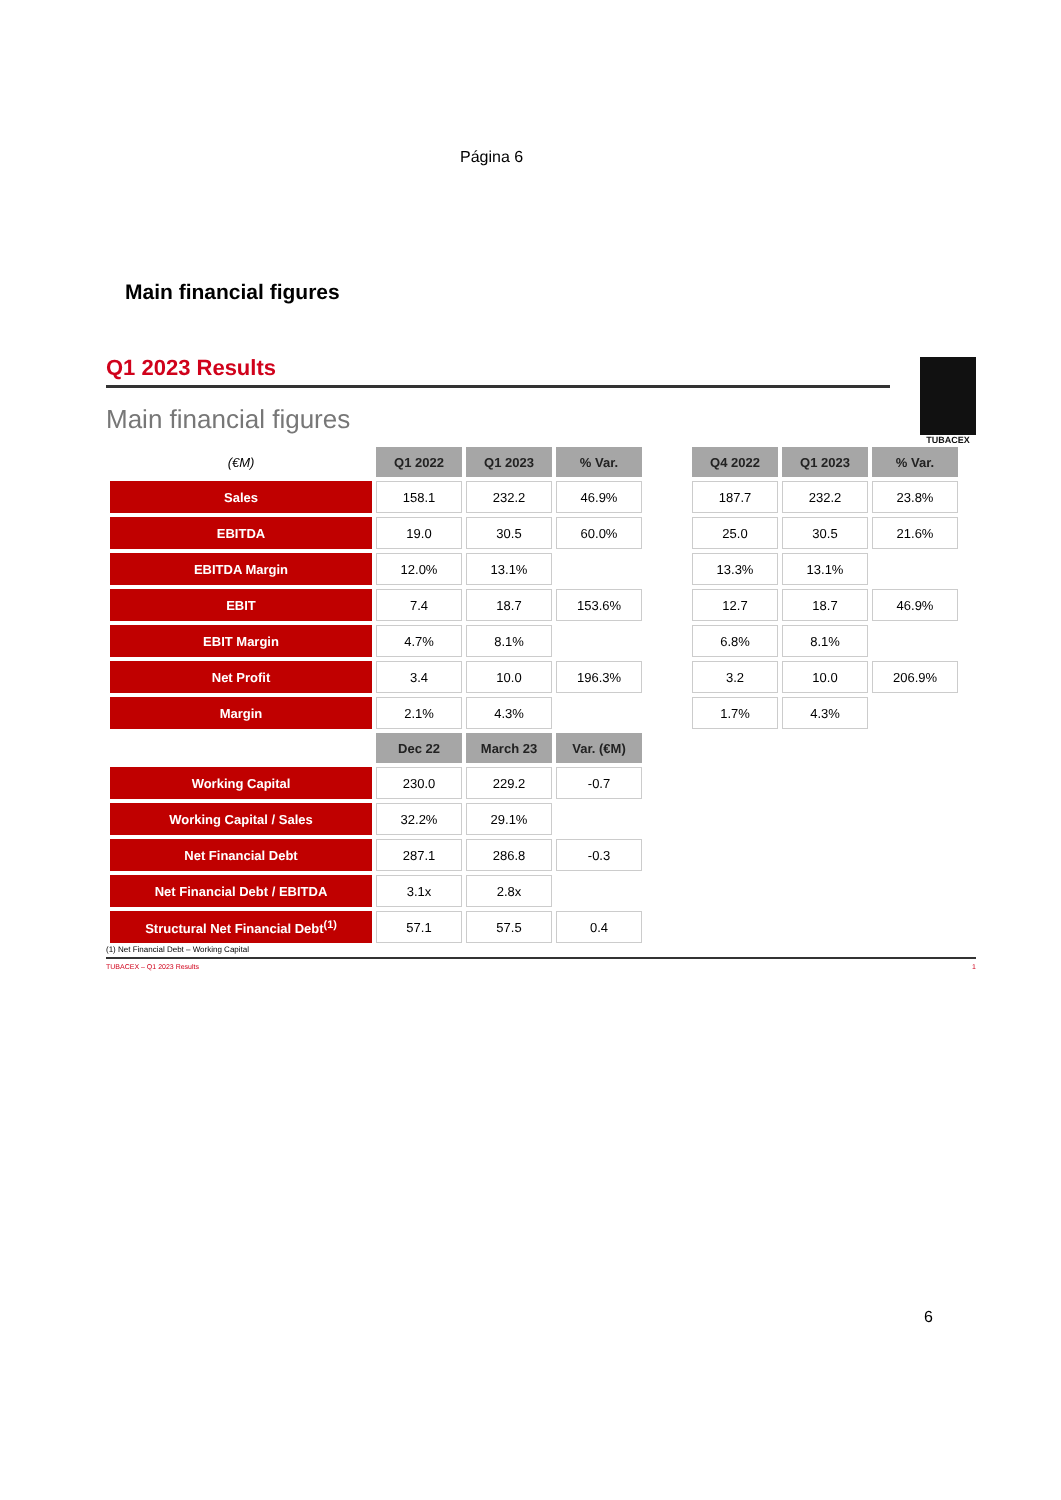Página 6
Main financial figures
TUBACEX
Q1 2023 Results
Main financial figures
| (€M) | Q1 2022 | Q1 2023 | % Var. | | Q4 2022 | Q1 2023 | % Var. |
| Sales | 158.1 | 232.2 | 46.9% | | 187.7 | 232.2 | 23.8% |
| EBITDA | 19.0 | 30.5 | 60.0% | | 25.0 | 30.5 | 21.6% |
| EBITDA Margin | 12.0% | 13.1% | | | 13.3% | 13.1% | |
| EBIT | 7.4 | 18.7 | 153.6% | | 12.7 | 18.7 | 46.9% |
| EBIT Margin | 4.7% | 8.1% | | | 6.8% | 8.1% | |
| Net Profit | 3.4 | 10.0 | 196.3% | | 3.2 | 10.0 | 206.9% |
| Margin | 2.1% | 4.3% | | | 1.7% | 4.3% | |
| | Dec 22 | March 23 | Var. (€M) | | | | |
| Working Capital | 230.0 | 229.2 | -0.7 | | | | |
| Working Capital / Sales | 32.2% | 29.1% | | | | | |
| Net Financial Debt | 287.1 | 286.8 | -0.3 | | | | |
| Net Financial Debt / EBITDA | 3.1x | 2.8x | | | | | |
| Structural Net Financial Debt<sup>(1)</sup> | 57.1 | 57.5 | 0.4 | | | | |
(1) Net Financial Debt – Working Capital
TUBACEX – Q1 2023 Results 1
6